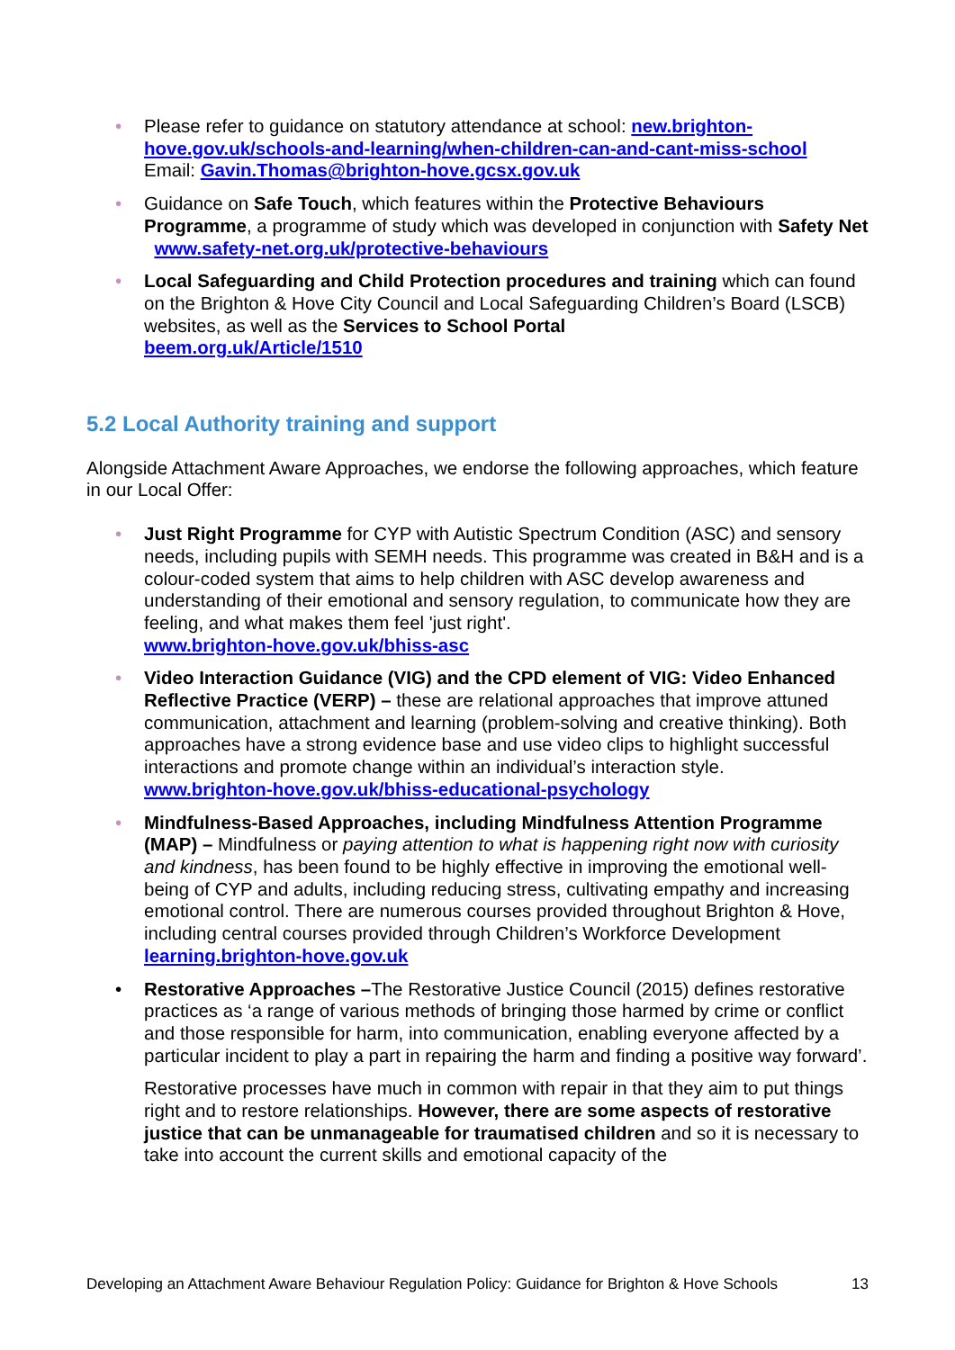• Please refer to guidance on statutory attendance at school: new.brighton-hove.gov.uk/schools-and-learning/when-children-can-and-cant-miss-school
Email: Gavin.Thomas@brighton-hove.gcsx.gov.uk
• Guidance on Safe Touch, which features within the Protective Behaviours Programme, a programme of study which was developed in conjunction with Safety Net www.safety-net.org.uk/protective-behaviours
• Local Safeguarding and Child Protection procedures and training which can found on the Brighton & Hove City Council and Local Safeguarding Children’s Board (LSCB) websites, as well as the Services to School Portal
beem.org.uk/Article/1510
5.2 Local Authority training and support
Alongside Attachment Aware Approaches, we endorse the following approaches, which feature in our Local Offer:
• Just Right Programme for CYP with Autistic Spectrum Condition (ASC) and sensory needs, including pupils with SEMH needs. This programme was created in B&H and is a colour-coded system that aims to help children with ASC develop awareness and understanding of their emotional and sensory regulation, to communicate how they are feeling, and what makes them feel 'just right'.
www.brighton-hove.gov.uk/bhiss-asc
• Video Interaction Guidance (VIG) and the CPD element of VIG: Video Enhanced Reflective Practice (VERP) – these are relational approaches that improve attuned communication, attachment and learning (problem-solving and creative thinking). Both approaches have a strong evidence base and use video clips to highlight successful interactions and promote change within an individual’s interaction style.
www.brighton-hove.gov.uk/bhiss-educational-psychology
• Mindfulness-Based Approaches, including Mindfulness Attention Programme (MAP) – Mindfulness or paying attention to what is happening right now with curiosity and kindness, has been found to be highly effective in improving the emotional well-being of CYP and adults, including reducing stress, cultivating empathy and increasing emotional control. There are numerous courses provided throughout Brighton & Hove, including central courses provided through Children’s Workforce Development learning.brighton-hove.gov.uk
• Restorative Approaches –The Restorative Justice Council (2015) defines restorative practices as ‘a range of various methods of bringing those harmed by crime or conflict and those responsible for harm, into communication, enabling everyone affected by a particular incident to play a part in repairing the harm and finding a positive way forward’.
Restorative processes have much in common with repair in that they aim to put things right and to restore relationships. However, there are some aspects of restorative justice that can be unmanageable for traumatised children and so it is necessary to take into account the current skills and emotional capacity of the
Developing an Attachment Aware Behaviour Regulation Policy: Guidance for Brighton & Hove Schools 13